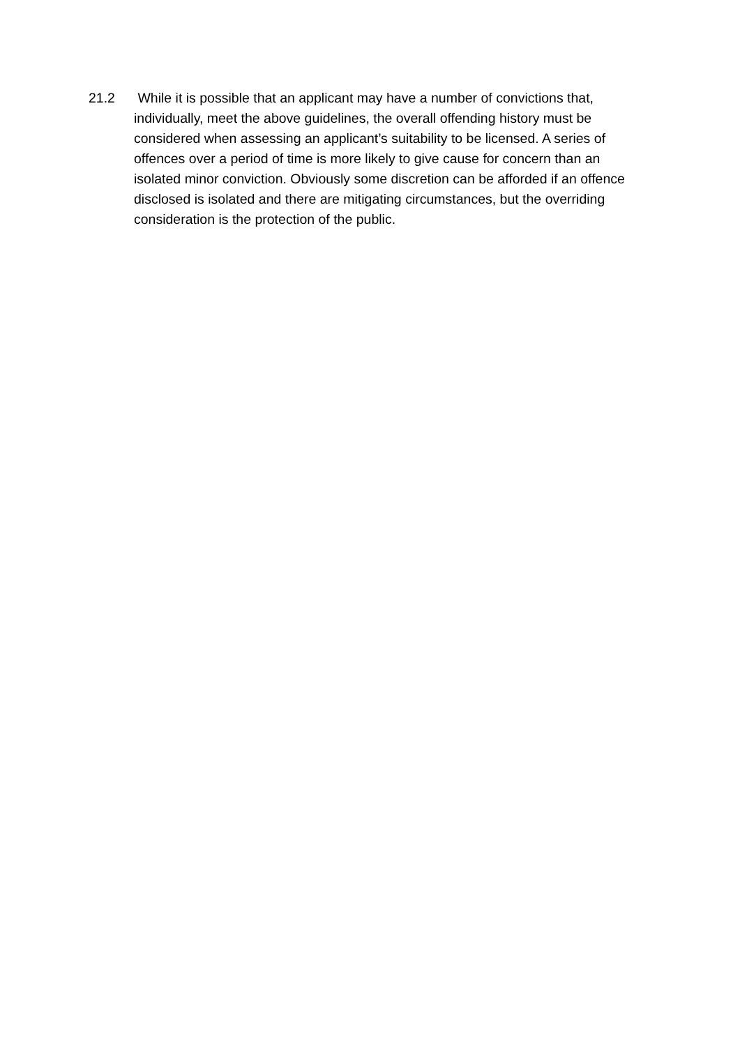21.2 While it is possible that an applicant may have a number of convictions that, individually, meet the above guidelines, the overall offending history must be considered when assessing an applicant’s suitability to be licensed. A series of offences over a period of time is more likely to give cause for concern than an isolated minor conviction. Obviously some discretion can be afforded if an offence disclosed is isolated and there are mitigating circumstances, but the overriding consideration is the protection of the public.